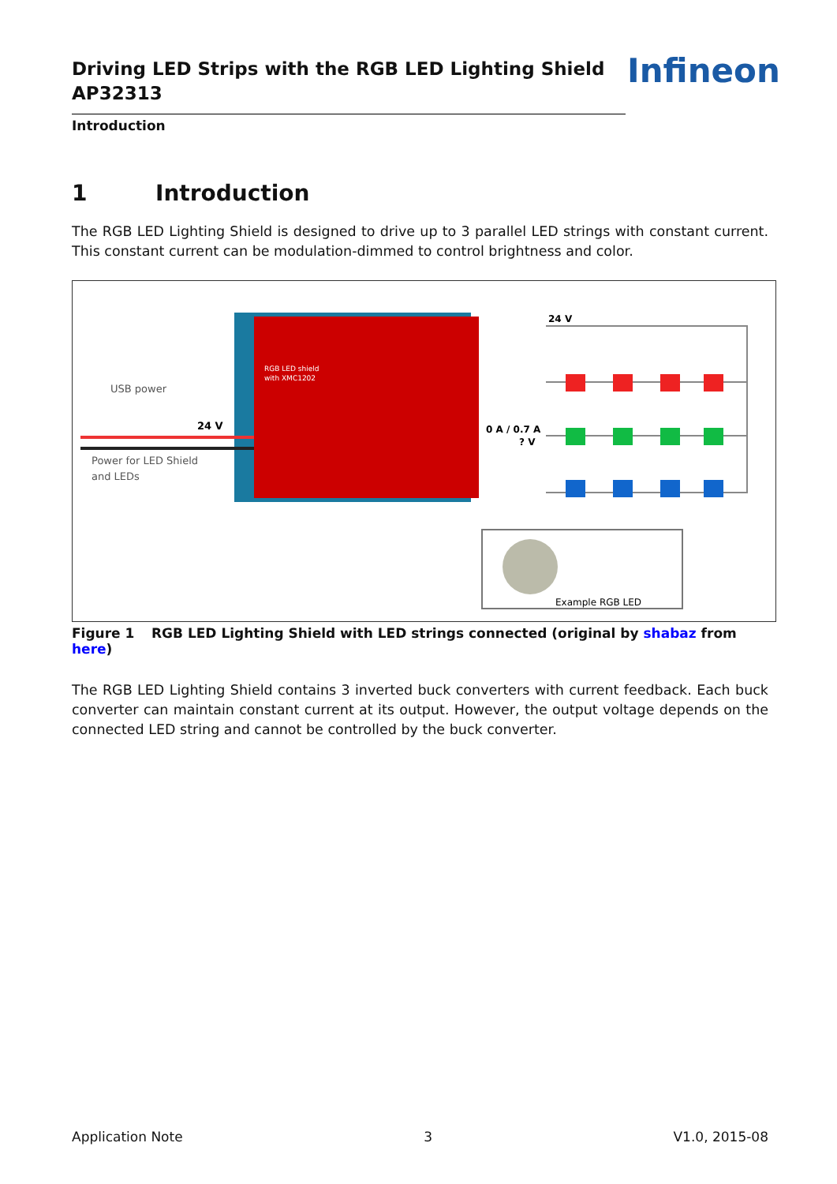Driving LED Strips with the RGB LED Lighting Shield
AP32313
Introduction
Infineon
1 Introduction
The RGB LED Lighting Shield is designed to drive up to 3 parallel LED strings with constant current. This constant current can be modulation-dimmed to control brightness and color.
USB power
24 V
Power for LED Shield
and LEDs
RGB LED shield
with XMC1202
24 V
0 A / 0.7 A
? V
Example RGB LED
Figure 1 RGB LED Lighting Shield with LED strings connected (original by shabaz from here)
The RGB LED Lighting Shield contains 3 inverted buck converters with current feedback. Each buck converter can maintain constant current at its output. However, the output voltage depends on the connected LED string and cannot be controlled by the buck converter.
Application Note 3 V1.0, 2015-08